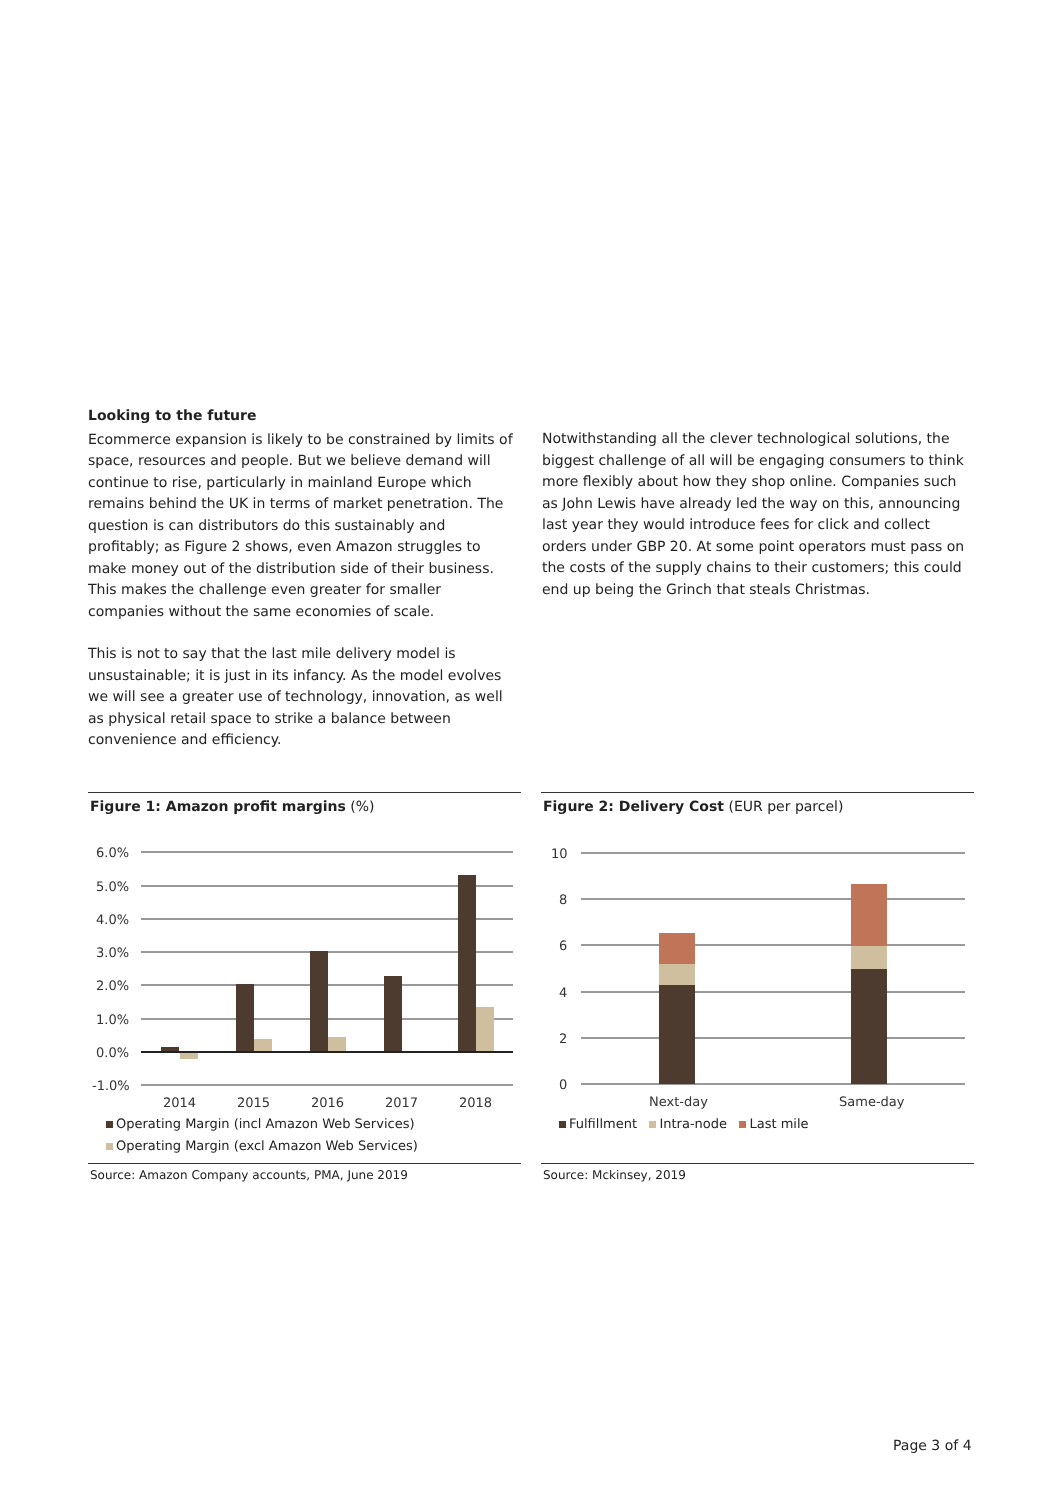Looking to the future
Ecommerce expansion is likely to be constrained by limits of space, resources and people. But we believe demand will continue to rise, particularly in mainland Europe which remains behind the UK in terms of market penetration. The question is can distributors do this sustainably and profitably; as Figure 2 shows, even Amazon struggles to make money out of the distribution side of their business. This makes the challenge even greater for smaller companies without the same economies of scale.
This is not to say that the last mile delivery model is unsustainable; it is just in its infancy. As the model evolves we will see a greater use of technology, innovation, as well as physical retail space to strike a balance between convenience and efficiency.
Notwithstanding all the clever technological solutions, the biggest challenge of all will be engaging consumers to think more flexibly about how they shop online. Companies such as John Lewis have already led the way on this, announcing last year they would introduce fees for click and collect orders under GBP 20. At some point operators must pass on the costs of the supply chains to their customers; this could end up being the Grinch that steals Christmas.
Figure 1: Amazon profit margins (%)
6.0%
5.0%
4.0%
3.0%
2.0%
1.0%
0.0%
-1.0%
2014
2015
2016
2017
2018
Operating Margin (incl Amazon Web Services)
Operating Margin (excl Amazon Web Services)
Source: Amazon Company accounts, PMA, June 2019
Figure 2: Delivery Cost (EUR per parcel)
10
8
6
4
2
0
Next-day
Same-day
Fulfillment Intra-node Last mile
Source: Mckinsey, 2019
Page 3 of 4